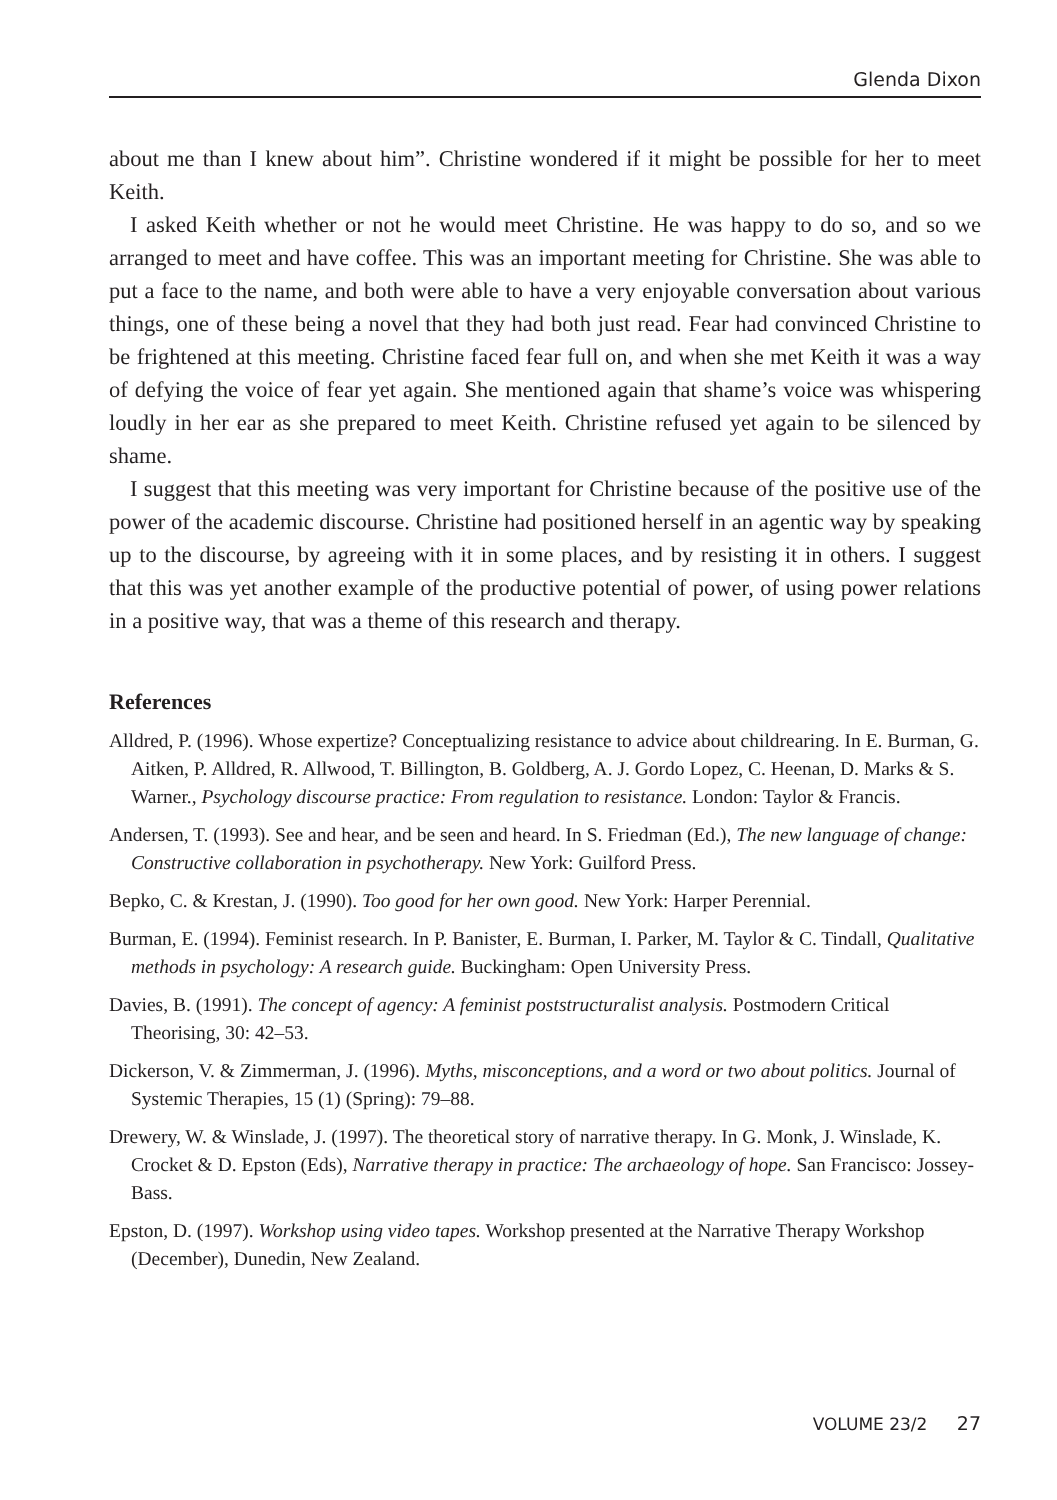Glenda Dixon
about me than I knew about him”. Christine wondered if it might be possible for her to meet Keith.
I asked Keith whether or not he would meet Christine. He was happy to do so, and so we arranged to meet and have coffee. This was an important meeting for Christine. She was able to put a face to the name, and both were able to have a very enjoyable conversation about various things, one of these being a novel that they had both just read. Fear had convinced Christine to be frightened at this meeting. Christine faced fear full on, and when she met Keith it was a way of defying the voice of fear yet again. She mentioned again that shame’s voice was whispering loudly in her ear as she prepared to meet Keith. Christine refused yet again to be silenced by shame.
I suggest that this meeting was very important for Christine because of the positive use of the power of the academic discourse. Christine had positioned herself in an agentic way by speaking up to the discourse, by agreeing with it in some places, and by resisting it in others. I suggest that this was yet another example of the productive potential of power, of using power relations in a positive way, that was a theme of this research and therapy.
References
Alldred, P. (1996). Whose expertize? Conceptualizing resistance to advice about childrearing. In E. Burman, G. Aitken, P. Alldred, R. Allwood, T. Billington, B. Goldberg, A. J. Gordo Lopez, C. Heenan, D. Marks & S. Warner., Psychology discourse practice: From regulation to resistance. London: Taylor & Francis.
Andersen, T. (1993). See and hear, and be seen and heard. In S. Friedman (Ed.), The new language of change: Constructive collaboration in psychotherapy. New York: Guilford Press.
Bepko, C. & Krestan, J. (1990). Too good for her own good. New York: Harper Perennial.
Burman, E. (1994). Feminist research. In P. Banister, E. Burman, I. Parker, M. Taylor & C. Tindall, Qualitative methods in psychology: A research guide. Buckingham: Open University Press.
Davies, B. (1991). The concept of agency: A feminist poststructuralist analysis. Postmodern Critical Theorising, 30: 42–53.
Dickerson, V. & Zimmerman, J. (1996). Myths, misconceptions, and a word or two about politics. Journal of Systemic Therapies, 15 (1) (Spring): 79–88.
Drewery, W. & Winslade, J. (1997). The theoretical story of narrative therapy. In G. Monk, J. Winslade, K. Crocket & D. Epston (Eds), Narrative therapy in practice: The archaeology of hope. San Francisco: Jossey-Bass.
Epston, D. (1997). Workshop using video tapes. Workshop presented at the Narrative Therapy Workshop (December), Dunedin, New Zealand.
VOLUME 23/2 27